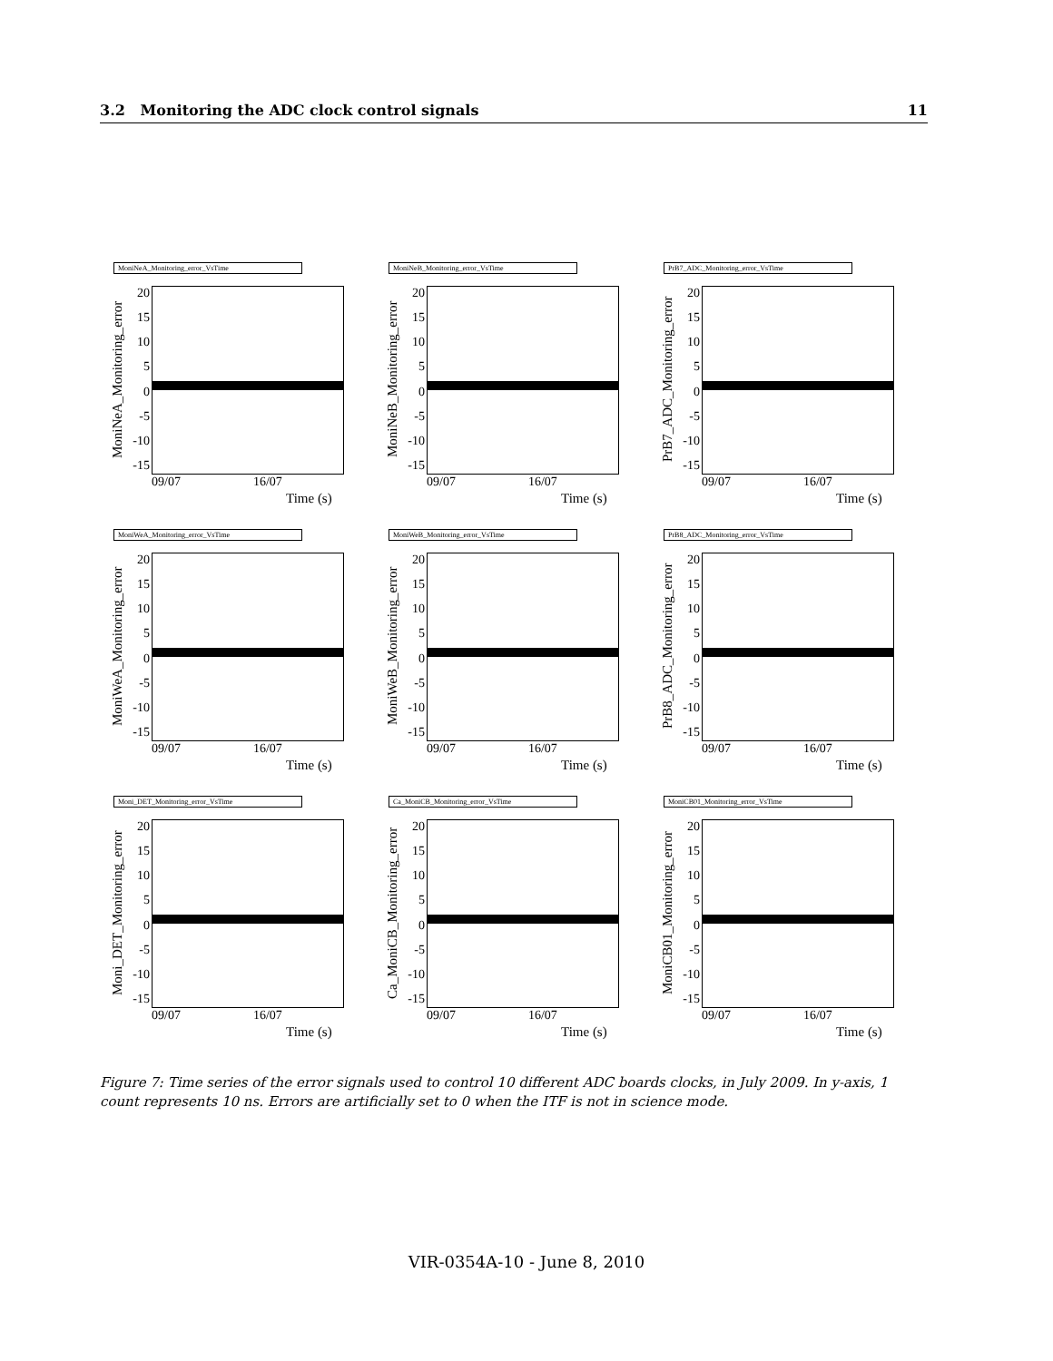3.2 Monitoring the ADC clock control signals 11
MoniNeA_Monitoring_error_VsTime
MoniNeA_Monitoring_error
20
15
10
5
0
-5
-10
-15
09/07 16/07
Time (s)
MoniNeB_Monitoring_error_VsTime
MoniNeB_Monitoring_error
20
15
10
5
0
-5
-10
-15
09/07 16/07
Time (s)
PrB7_ADC_Monitoring_error_VsTime
PrB7_ADC_Monitoring_error
20
15
10
5
0
-5
-10
-15
09/07 16/07
Time (s)
MoniWeA_Monitoring_error_VsTime
MoniWeA_Monitoring_error
20
15
10
5
0
-5
-10
-15
09/07 16/07
Time (s)
MoniWeB_Monitoring_error_VsTime
MoniWeB_Monitoring_error
20
15
10
5
0
-5
-10
-15
09/07 16/07
Time (s)
PrB8_ADC_Monitoring_error_VsTime
PrB8_ADC_Monitoring_error
20
15
10
5
0
-5
-10
-15
09/07 16/07
Time (s)
Moni_DET_Monitoring_error_VsTime
Moni_DET_Monitoring_error
20
15
10
5
0
-5
-10
-15
09/07 16/07
Time (s)
Ca_MoniCB_Monitoring_error_VsTime
Ca_MoniCB_Monitoring_error
20
15
10
5
0
-5
-10
-15
09/07 16/07
Time (s)
MoniCB01_Monitoring_error_VsTime
MoniCB01_Monitoring_error
20
15
10
5
0
-5
-10
-15
09/07 16/07
Time (s)
Figure 7: Time series of the error signals used to control 10 different ADC boards clocks, in July 2009. In y-axis, 1 count represents 10 ns. Errors are artificially set to 0 when the ITF is not in science mode.
VIR-0354A-10 - June 8, 2010